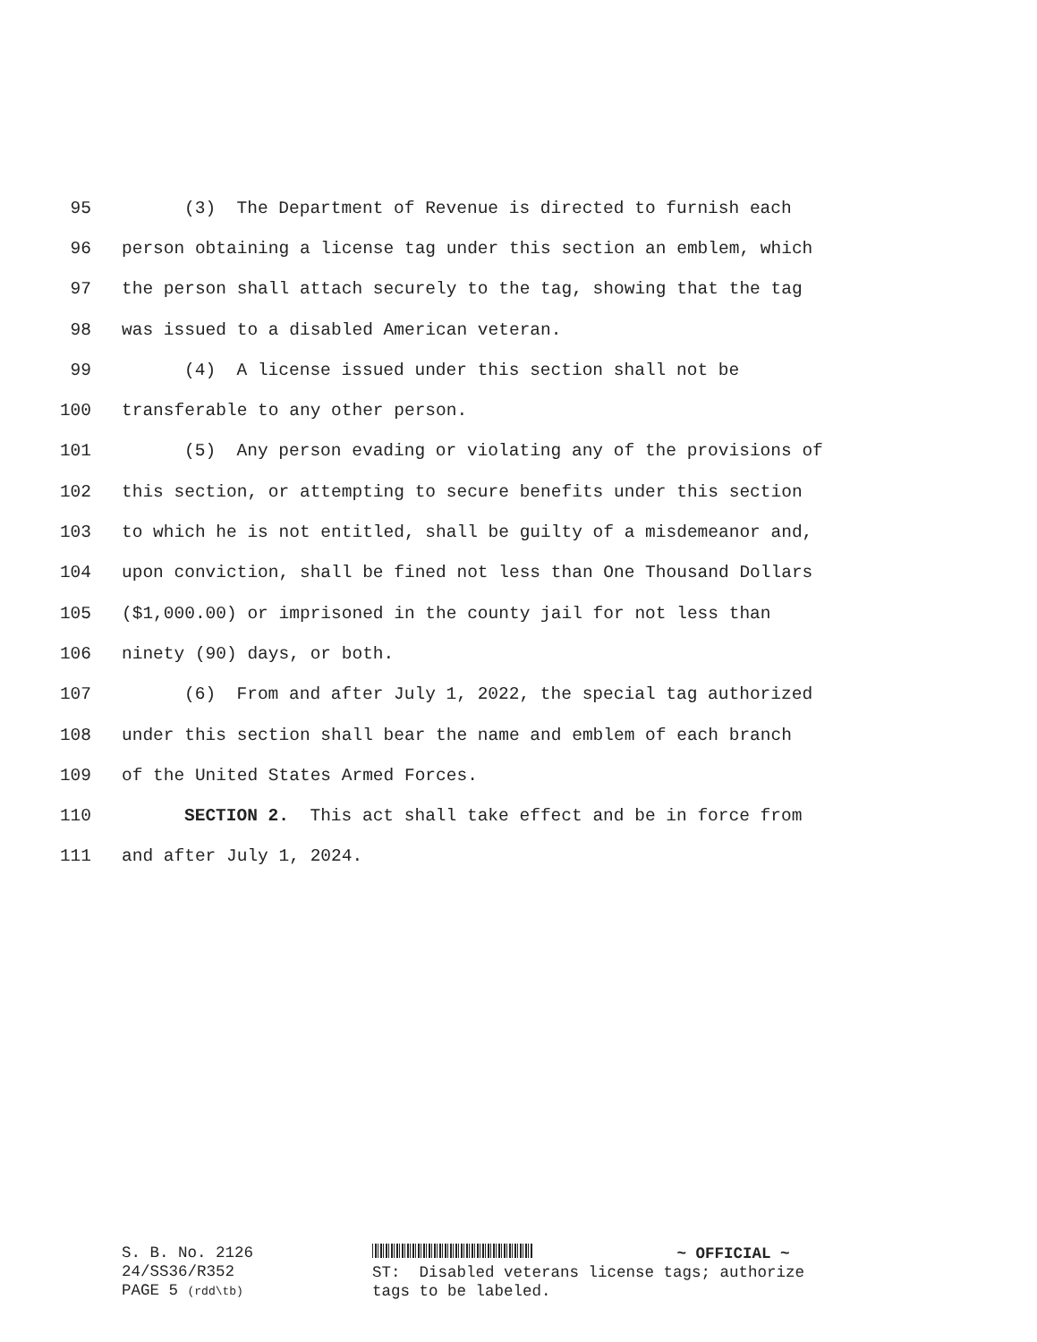95 (3) The Department of Revenue is directed to furnish each
96 person obtaining a license tag under this section an emblem, which
97 the person shall attach securely to the tag, showing that the tag
98 was issued to a disabled American veteran.
99 (4) A license issued under this section shall not be
100 transferable to any other person.
101 (5) Any person evading or violating any of the provisions of
102 this section, or attempting to secure benefits under this section
103 to which he is not entitled, shall be guilty of a misdemeanor and,
104 upon conviction, shall be fined not less than One Thousand Dollars
105 ($1,000.00) or imprisoned in the county jail for not less than
106 ninety (90) days, or both.
107 (6) From and after July 1, 2022, the special tag authorized
108 under this section shall bear the name and emblem of each branch
109 of the United States Armed Forces.
110 SECTION 2. This act shall take effect and be in force from
111 and after July 1, 2024.
S. B. No. 2126
24/SS36/R352
PAGE 5 (rdd\tb)
~ OFFICIAL ~
ST: Disabled veterans license tags; authorize
tags to be labeled.